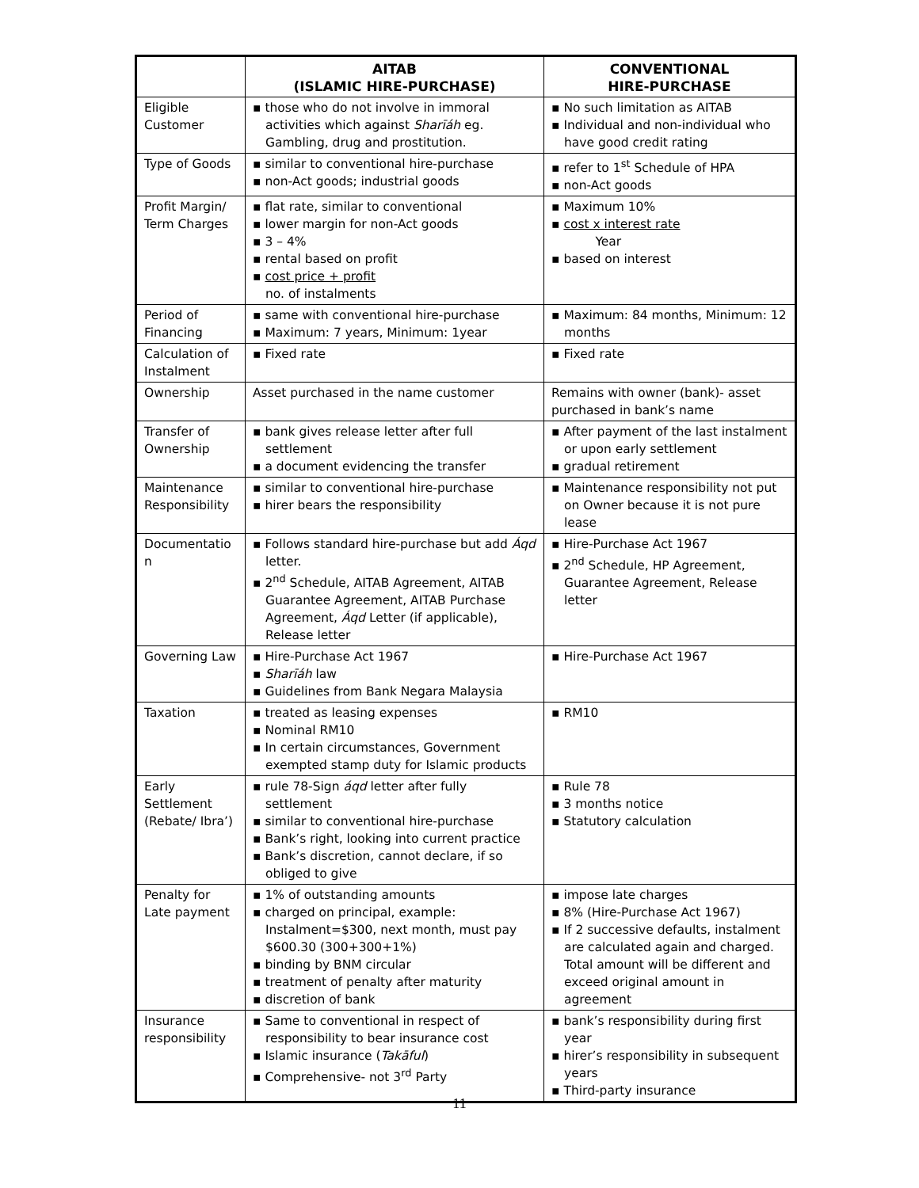| | AITAB (ISLAMIC HIRE-PURCHASE) | CONVENTIONAL HIRE-PURCHASE |
| --- | --- | --- |
| Eligible Customer | ▪ those who do not involve in immoral activities which against Sharīáh eg. Gambling, drug and prostitution. | ▪ No such limitation as AITAB ▪ Individual and non-individual who have good credit rating |
| Type of Goods | ▪ similar to conventional hire-purchase ▪ non-Act goods; industrial goods | ▪ refer to 1<sup>st</sup> Schedule of HPA ▪ non-Act goods |
| Profit Margin/ Term Charges | ▪ flat rate, similar to conventional ▪ lower margin for non-Act goods ▪ 3 – 4% ▪ rental based on profit ▪ cost price + profit no. of instalments | ▪ Maximum 10% ▪ cost x interest rate Year ▪ based on interest |
| Period of Financing | ▪ same with conventional hire-purchase ▪ Maximum: 7 years, Minimum: 1year | ▪ Maximum: 84 months, Minimum: 12 months |
| Calculation of Instalment | ▪ Fixed rate | ▪ Fixed rate |
| Ownership | Asset purchased in the name customer | Remains with owner (bank)- asset purchased in bank’s name |
| Transfer of Ownership | ▪ bank gives release letter after full settlement ▪ a document evidencing the transfer | ▪ After payment of the last instalment or upon early settlement ▪ gradual retirement |
| Maintenance Responsibility | ▪ similar to conventional hire-purchase ▪ hirer bears the responsibility | ▪ Maintenance responsibility not put on Owner because it is not pure lease |
| Documentatio n | ▪ Follows standard hire-purchase but add Áqd letter. ▪ 2<sup>nd</sup> Schedule, AITAB Agreement, AITAB Guarantee Agreement, AITAB Purchase Agreement, Áqd Letter (if applicable), Release letter | ▪ Hire-Purchase Act 1967 ▪ 2<sup>nd</sup> Schedule, HP Agreement, Guarantee Agreement, Release letter |
| Governing Law | ▪ Hire-Purchase Act 1967 ▪ Sharīáh law ▪ Guidelines from Bank Negara Malaysia | ▪ Hire-Purchase Act 1967 |
| Taxation | ▪ treated as leasing expenses ▪ Nominal RM10 ▪ In certain circumstances, Government exempted stamp duty for Islamic products | ▪ RM10 |
| Early Settlement (Rebate/ Ibra’) | ▪ rule 78-Sign áqd letter after fully settlement ▪ similar to conventional hire-purchase ▪ Bank’s right, looking into current practice ▪ Bank’s discretion, cannot declare, if so obliged to give | ▪ Rule 78 ▪ 3 months notice ▪ Statutory calculation |
| Penalty for Late payment | ▪ 1% of outstanding amounts ▪ charged on principal, example: Instalment=$300, next month, must pay $600.30 (300+300+1%) ▪ binding by BNM circular ▪ treatment of penalty after maturity ▪ discretion of bank | ▪ impose late charges ▪ 8% (Hire-Purchase Act 1967) ▪ If 2 successive defaults, instalment are calculated again and charged. Total amount will be different and exceed original amount in agreement |
| Insurance responsibility | ▪ Same to conventional in respect of responsibility to bear insurance cost ▪ Islamic insurance ( Takāful ) ▪ Comprehensive- not 3<sup>rd</sup> Party | ▪ bank’s responsibility during first year ▪ hirer’s responsibility in subsequent years ▪ Third-party insurance |
11